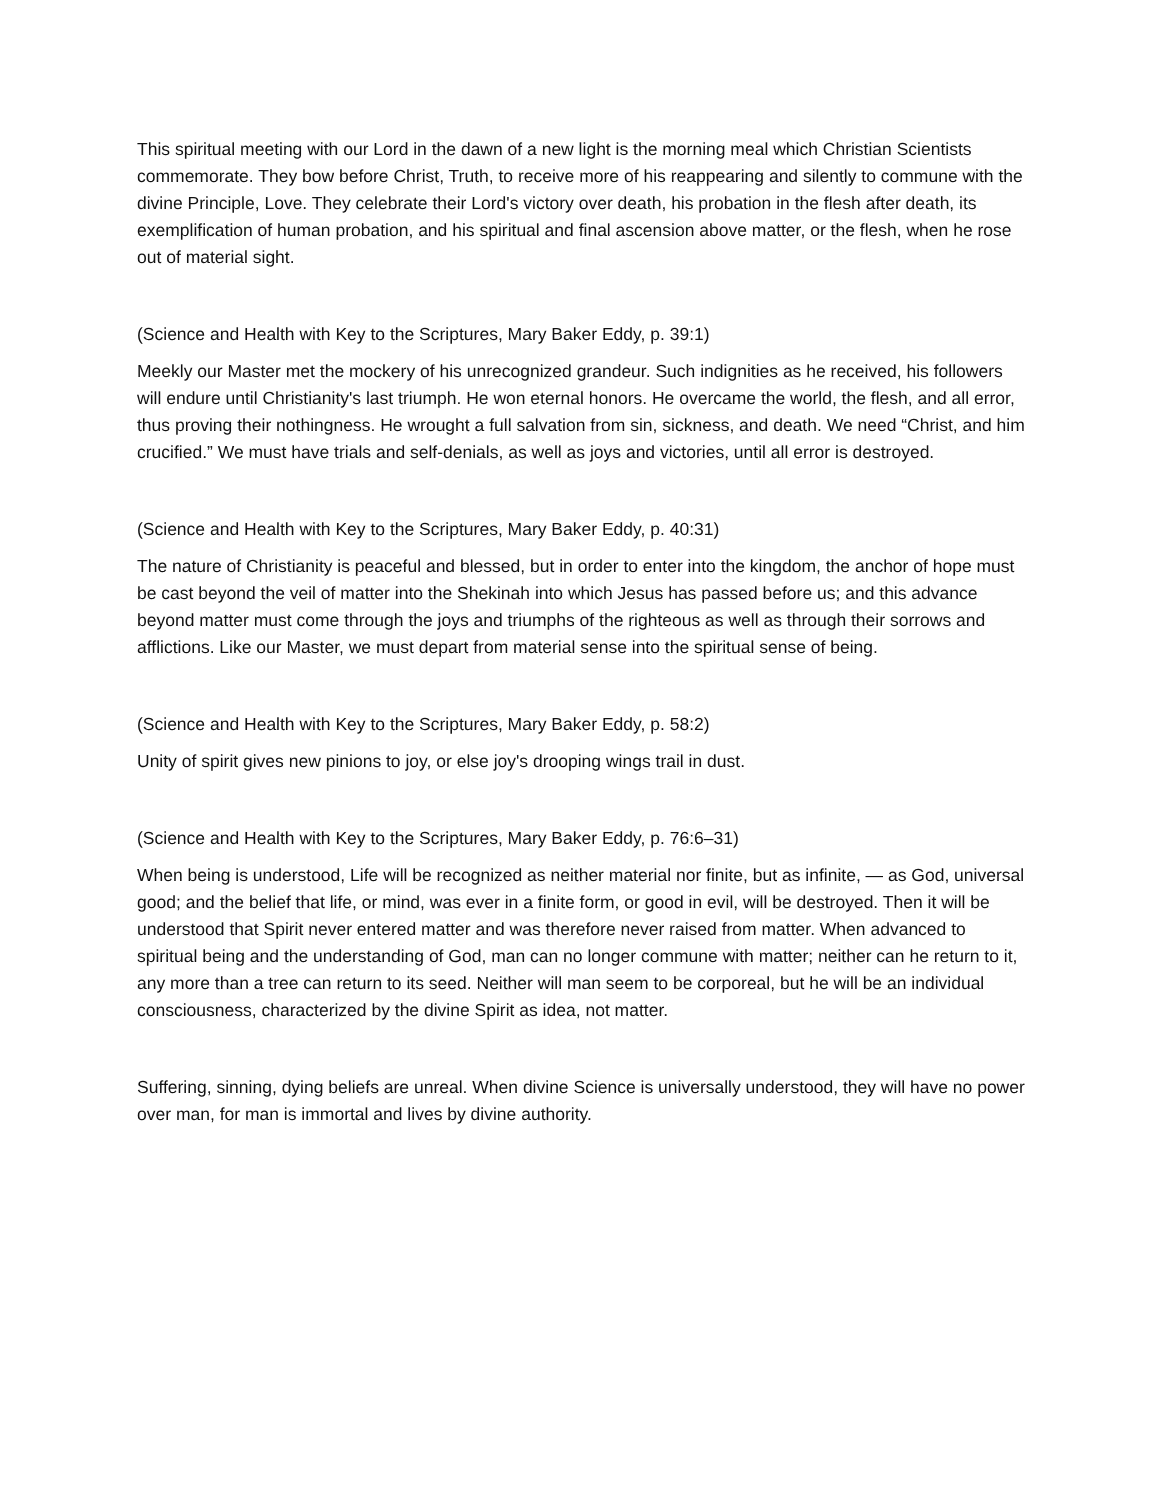This spiritual meeting with our Lord in the dawn of a new light is the morning meal which Christian Scientists commemorate. They bow before Christ, Truth, to receive more of his reappearing and silently to commune with the divine Principle, Love. They celebrate their Lord's victory over death, his probation in the flesh after death, its exemplification of human probation, and his spiritual and final ascension above matter, or the flesh, when he rose out of material sight.
(Science and Health with Key to the Scriptures, Mary Baker Eddy, p. 39:1)
Meekly our Master met the mockery of his unrecognized grandeur. Such indignities as he received, his followers will endure until Christianity's last triumph. He won eternal honors. He overcame the world, the flesh, and all error, thus proving their nothingness. He wrought a full salvation from sin, sickness, and death. We need “Christ, and him crucified.” We must have trials and self-denials, as well as joys and victories, until all error is destroyed.
(Science and Health with Key to the Scriptures, Mary Baker Eddy, p. 40:31)
The nature of Christianity is peaceful and blessed, but in order to enter into the kingdom, the anchor of hope must be cast beyond the veil of matter into the Shekinah into which Jesus has passed before us; and this advance beyond matter must come through the joys and triumphs of the righteous as well as through their sorrows and afflictions. Like our Master, we must depart from material sense into the spiritual sense of being.
(Science and Health with Key to the Scriptures, Mary Baker Eddy, p. 58:2)
Unity of spirit gives new pinions to joy, or else joy's drooping wings trail in dust.
(Science and Health with Key to the Scriptures, Mary Baker Eddy, p. 76:6–31)
When being is understood, Life will be recognized as neither material nor finite, but as infinite, — as God, universal good; and the belief that life, or mind, was ever in a finite form, or good in evil, will be destroyed. Then it will be understood that Spirit never entered matter and was therefore never raised from matter. When advanced to spiritual being and the understanding of God, man can no longer commune with matter; neither can he return to it, any more than a tree can return to its seed. Neither will man seem to be corporeal, but he will be an individual consciousness, characterized by the divine Spirit as idea, not matter.
Suffering, sinning, dying beliefs are unreal. When divine Science is universally understood, they will have no power over man, for man is immortal and lives by divine authority.